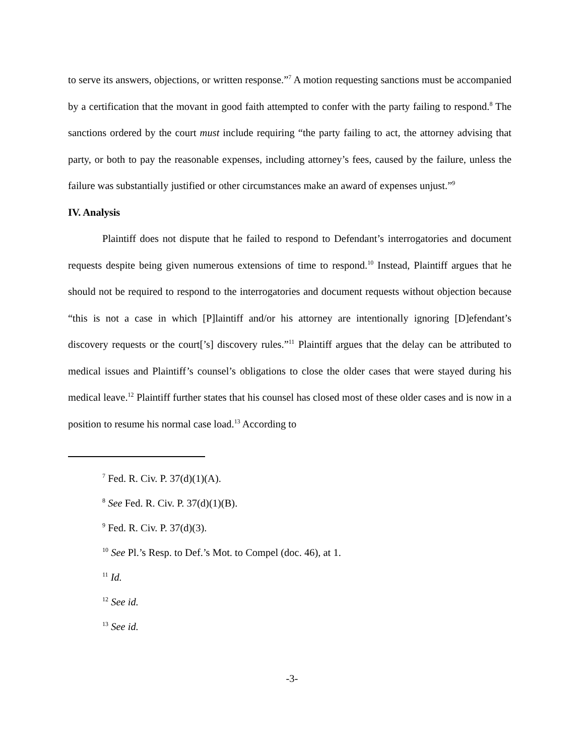to serve its answers, objections, or written response.”<sup>7</sup> A motion requesting sanctions must be accompanied by a certification that the movant in good faith attempted to confer with the party failing to respond.<sup>8</sup> The sanctions ordered by the court must include requiring “the party failing to act, the attorney advising that party, or both to pay the reasonable expenses, including attorney’s fees, caused by the failure, unless the failure was substantially justified or other circumstances make an award of expenses unjust.”<sup>9</sup>
IV. Analysis
Plaintiff does not dispute that he failed to respond to Defendant’s interrogatories and document requests despite being given numerous extensions of time to respond.<sup>10</sup> Instead, Plaintiff argues that he should not be required to respond to the interrogatories and document requests without objection because “this is not a case in which [P]laintiff and/or his attorney are intentionally ignoring [D]efendant’s discovery requests or the court[’s] discovery rules.”<sup>11</sup> Plaintiff argues that the delay can be attributed to medical issues and Plaintiff’s counsel’s obligations to close the older cases that were stayed during his medical leave.<sup>12</sup> Plaintiff further states that his counsel has closed most of these older cases and is now in a position to resume his normal case load.<sup>13</sup> According to
<sup>7</sup> Fed. R. Civ. P. 37(d)(1)(A).
<sup>8</sup> See Fed. R. Civ. P. 37(d)(1)(B).
<sup>9</sup> Fed. R. Civ. P. 37(d)(3).
<sup>10</sup> See Pl.’s Resp. to Def.’s Mot. to Compel (doc. 46), at 1.
<sup>11</sup> Id.
<sup>12</sup> See id.
<sup>13</sup> See id.
-3-